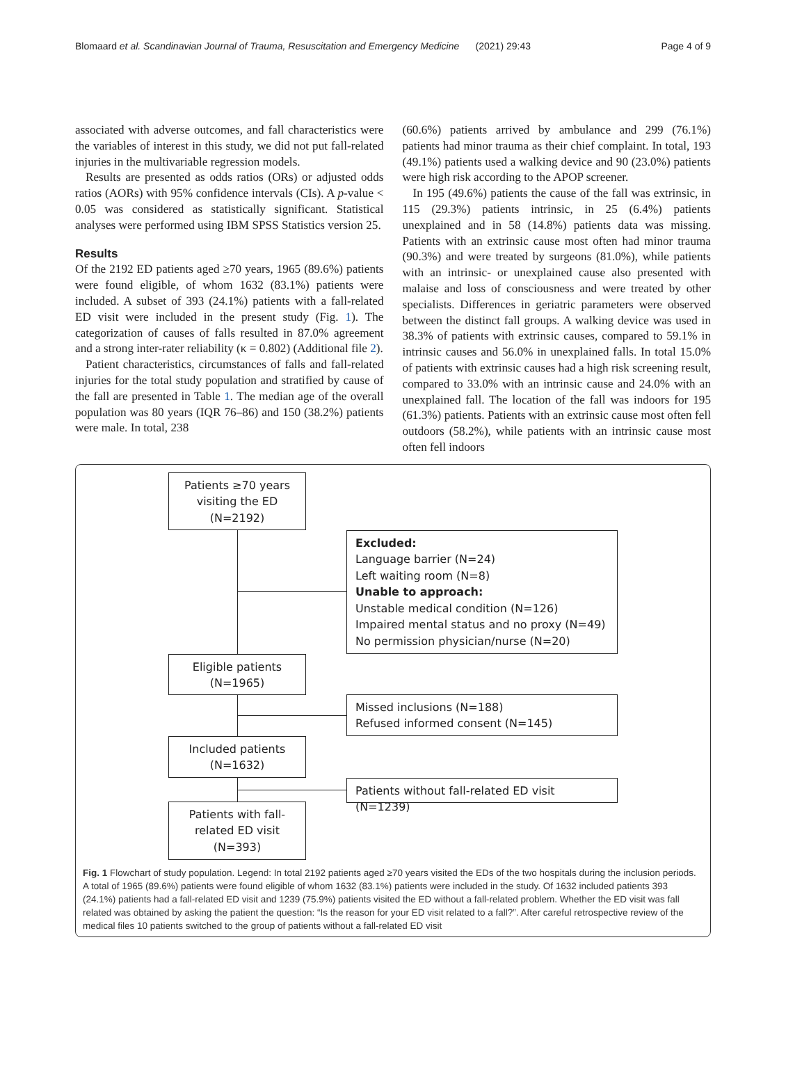Blomaard et al. Scandinavian Journal of Trauma, Resuscitation and Emergency Medicine (2021) 29:43 Page 4 of 9
associated with adverse outcomes, and fall characteristics were the variables of interest in this study, we did not put fall-related injuries in the multivariable regression models.
Results are presented as odds ratios (ORs) or adjusted odds ratios (AORs) with 95% confidence intervals (CIs). A p-value < 0.05 was considered as statistically significant. Statistical analyses were performed using IBM SPSS Statistics version 25.
Results
Of the 2192 ED patients aged ≥70 years, 1965 (89.6%) patients were found eligible, of whom 1632 (83.1%) patients were included. A subset of 393 (24.1%) patients with a fall-related ED visit were included in the present study (Fig. 1). The categorization of causes of falls resulted in 87.0% agreement and a strong inter-rater reliability (κ = 0.802) (Additional file 2).
Patient characteristics, circumstances of falls and fall-related injuries for the total study population and stratified by cause of the fall are presented in Table 1. The median age of the overall population was 80 years (IQR 76–86) and 150 (38.2%) patients were male. In total, 238
(60.6%) patients arrived by ambulance and 299 (76.1%) patients had minor trauma as their chief complaint. In total, 193 (49.1%) patients used a walking device and 90 (23.0%) patients were high risk according to the APOP screener.
In 195 (49.6%) patients the cause of the fall was extrinsic, in 115 (29.3%) patients intrinsic, in 25 (6.4%) patients unexplained and in 58 (14.8%) patients data was missing. Patients with an extrinsic cause most often had minor trauma (90.3%) and were treated by surgeons (81.0%), while patients with an intrinsic- or unexplained cause also presented with malaise and loss of consciousness and were treated by other specialists. Differences in geriatric parameters were observed between the distinct fall groups. A walking device was used in 38.3% of patients with extrinsic causes, compared to 59.1% in intrinsic causes and 56.0% in unexplained falls. In total 15.0% of patients with extrinsic causes had a high risk screening result, compared to 33.0% with an intrinsic cause and 24.0% with an unexplained fall. The location of the fall was indoors for 195 (61.3%) patients. Patients with an extrinsic cause most often fell outdoors (58.2%), while patients with an intrinsic cause most often fell indoors
Patients ≥70 years visiting the ED (N=2192)
Excluded:
Language barrier (N=24)
Left waiting room (N=8)
Unable to approach:
Unstable medical condition (N=126)
Impaired mental status and no proxy (N=49)
No permission physician/nurse (N=20)
Eligible patients (N=1965)
Missed inclusions (N=188)
Refused informed consent (N=145)
Included patients (N=1632)
Patients without fall-related ED visit (N=1239)
Patients with fall-related ED visit (N=393)
Fig. 1 Flowchart of study population. Legend: In total 2192 patients aged ≥70 years visited the EDs of the two hospitals during the inclusion periods. A total of 1965 (89.6%) patients were found eligible of whom 1632 (83.1%) patients were included in the study. Of 1632 included patients 393 (24.1%) patients had a fall-related ED visit and 1239 (75.9%) patients visited the ED without a fall-related problem. Whether the ED visit was fall related was obtained by asking the patient the question: “Is the reason for your ED visit related to a fall?”. After careful retrospective review of the medical files 10 patients switched to the group of patients without a fall-related ED visit